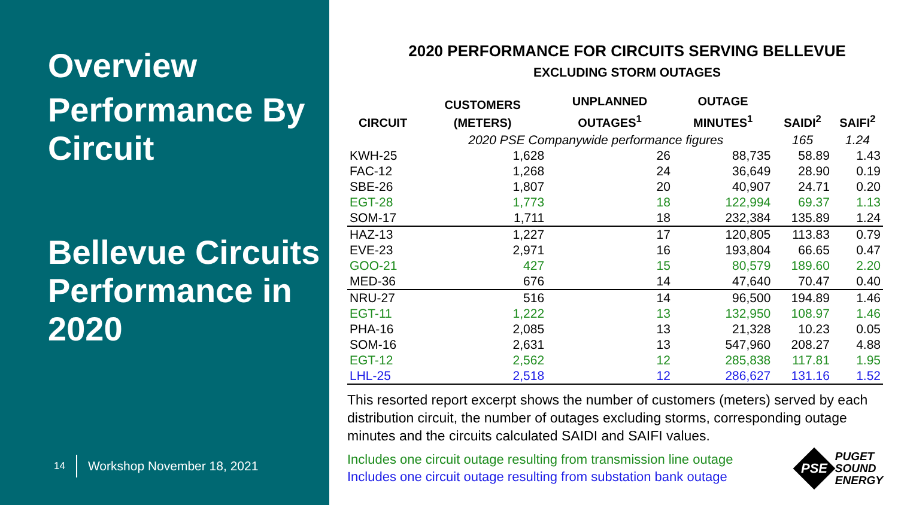Overview
Performance By Circuit
Bellevue Circuits Performance in 2020
14 Workshop November 18, 2021
2020 PERFORMANCE FOR CIRCUITS SERVING BELLEVUE
EXCLUDING STORM OUTAGES
| CIRCUIT | CUSTOMERS (METERS) | UNPLANNED OUTAGES<sup>1</sup> | OUTAGE MINUTES<sup>1</sup> | SAIDI<sup>2</sup> | SAIFI<sup>2</sup> |
| --- | --- | --- | --- | --- | --- |
| | 2020 PSE Companywide performance figures | | | 165 | 1.24 |
| KWH-25 | 1,628 | 26 | 88,735 | 58.89 | 1.43 |
| FAC-12 | 1,268 | 24 | 36,649 | 28.90 | 0.19 |
| SBE-26 | 1,807 | 20 | 40,907 | 24.71 | 0.20 |
| EGT-28 | 1,773 | 18 | 122,994 | 69.37 | 1.13 |
| SOM-17 | 1,711 | 18 | 232,384 | 135.89 | 1.24 |
| HAZ-13 | 1,227 | 17 | 120,805 | 113.83 | 0.79 |
| EVE-23 | 2,971 | 16 | 193,804 | 66.65 | 0.47 |
| GOO-21 | 427 | 15 | 80,579 | 189.60 | 2.20 |
| MED-36 | 676 | 14 | 47,640 | 70.47 | 0.40 |
| NRU-27 | 516 | 14 | 96,500 | 194.89 | 1.46 |
| EGT-11 | 1,222 | 13 | 132,950 | 108.97 | 1.46 |
| PHA-16 | 2,085 | 13 | 21,328 | 10.23 | 0.05 |
| SOM-16 | 2,631 | 13 | 547,960 | 208.27 | 4.88 |
| EGT-12 | 2,562 | 12 | 285,838 | 117.81 | 1.95 |
| LHL-25 | 2,518 | 12 | 286,627 | 131.16 | 1.52 |
This resorted report excerpt shows the number of customers (meters) served by each distribution circuit, the number of outages excluding storms, corresponding outage minutes and the circuits calculated SAIDI and SAIFI values.
Includes one circuit outage resulting from transmission line outage
Includes one circuit outage resulting from substation bank outage
PSE
PUGET
SOUND
ENERGY